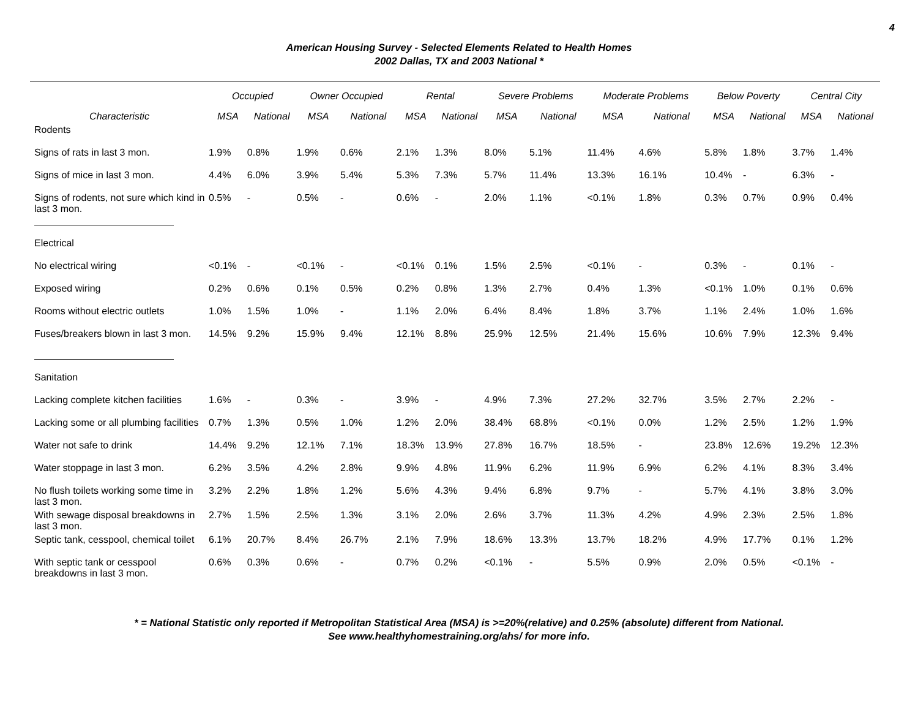4
American Housing Survey - Selected Elements Related to Health Homes
2002 Dallas, TX and 2003 National *
| | Occupied | | Owner Occupied | | Rental | | Severe Problems | | Moderate Problems | | Below Poverty | | Central City | |
| --- | --- | --- | --- | --- | --- | --- | --- | --- | --- | --- | --- | --- | --- | --- |
| Characteristic | MSA | National | MSA | National | MSA | National | MSA | National | MSA | National | MSA | National | MSA | National |
| Rodents | | | | | | | | | | | | | | |
| Signs of rats in last 3 mon. | 1.9% | 0.8% | 1.9% | 0.6% | 2.1% | 1.3% | 8.0% | 5.1% | 11.4% | 4.6% | 5.8% | 1.8% | 3.7% | 1.4% |
| Signs of mice in last 3 mon. | 4.4% | 6.0% | 3.9% | 5.4% | 5.3% | 7.3% | 5.7% | 11.4% | 13.3% | 16.1% | 10.4% | - | 6.3% | - |
| Signs of rodents, not sure which kind in last 3 mon. | 0.5% | - | 0.5% | - | 0.6% | - | 2.0% | 1.1% | <0.1% | 1.8% | 0.3% | 0.7% | 0.9% | 0.4% |
| Electrical | | | | | | | | | | | | | | |
| No electrical wiring | <0.1% | - | <0.1% | - | <0.1% | 0.1% | 1.5% | 2.5% | <0.1% | - | 0.3% | - | 0.1% | - |
| Exposed wiring | 0.2% | 0.6% | 0.1% | 0.5% | 0.2% | 0.8% | 1.3% | 2.7% | 0.4% | 1.3% | <0.1% | 1.0% | 0.1% | 0.6% |
| Rooms without electric outlets | 1.0% | 1.5% | 1.0% | - | 1.1% | 2.0% | 6.4% | 8.4% | 1.8% | 3.7% | 1.1% | 2.4% | 1.0% | 1.6% |
| Fuses/breakers blown in last 3 mon. | 14.5% | 9.2% | 15.9% | 9.4% | 12.1% | 8.8% | 25.9% | 12.5% | 21.4% | 15.6% | 10.6% | 7.9% | 12.3% | 9.4% |
| Sanitation | | | | | | | | | | | | | | |
| Lacking complete kitchen facilities | 1.6% | - | 0.3% | - | 3.9% | - | 4.9% | 7.3% | 27.2% | 32.7% | 3.5% | 2.7% | 2.2% | - |
| Lacking some or all plumbing facilities | 0.7% | 1.3% | 0.5% | 1.0% | 1.2% | 2.0% | 38.4% | 68.8% | <0.1% | 0.0% | 1.2% | 2.5% | 1.2% | 1.9% |
| Water not safe to drink | 14.4% | 9.2% | 12.1% | 7.1% | 18.3% | 13.9% | 27.8% | 16.7% | 18.5% | - | 23.8% | 12.6% | 19.2% | 12.3% |
| Water stoppage in last 3 mon. | 6.2% | 3.5% | 4.2% | 2.8% | 9.9% | 4.8% | 11.9% | 6.2% | 11.9% | 6.9% | 6.2% | 4.1% | 8.3% | 3.4% |
| No flush toilets working some time in last 3 mon. | 3.2% | 2.2% | 1.8% | 1.2% | 5.6% | 4.3% | 9.4% | 6.8% | 9.7% | - | 5.7% | 4.1% | 3.8% | 3.0% |
| With sewage disposal breakdowns in last 3 mon. | 2.7% | 1.5% | 2.5% | 1.3% | 3.1% | 2.0% | 2.6% | 3.7% | 11.3% | 4.2% | 4.9% | 2.3% | 2.5% | 1.8% |
| Septic tank, cesspool, chemical toilet | 6.1% | 20.7% | 8.4% | 26.7% | 2.1% | 7.9% | 18.6% | 13.3% | 13.7% | 18.2% | 4.9% | 17.7% | 0.1% | 1.2% |
| With septic tank or cesspool breakdowns in last 3 mon. | 0.6% | 0.3% | 0.6% | - | 0.7% | 0.2% | <0.1% | - | 5.5% | 0.9% | 2.0% | 0.5% | <0.1% | - |
* = National Statistic only reported if Metropolitan Statistical Area (MSA) is >=20%(relative) and 0.25% (absolute) different from National.
See www.healthyhomestraining.org/ahs/ for more info.